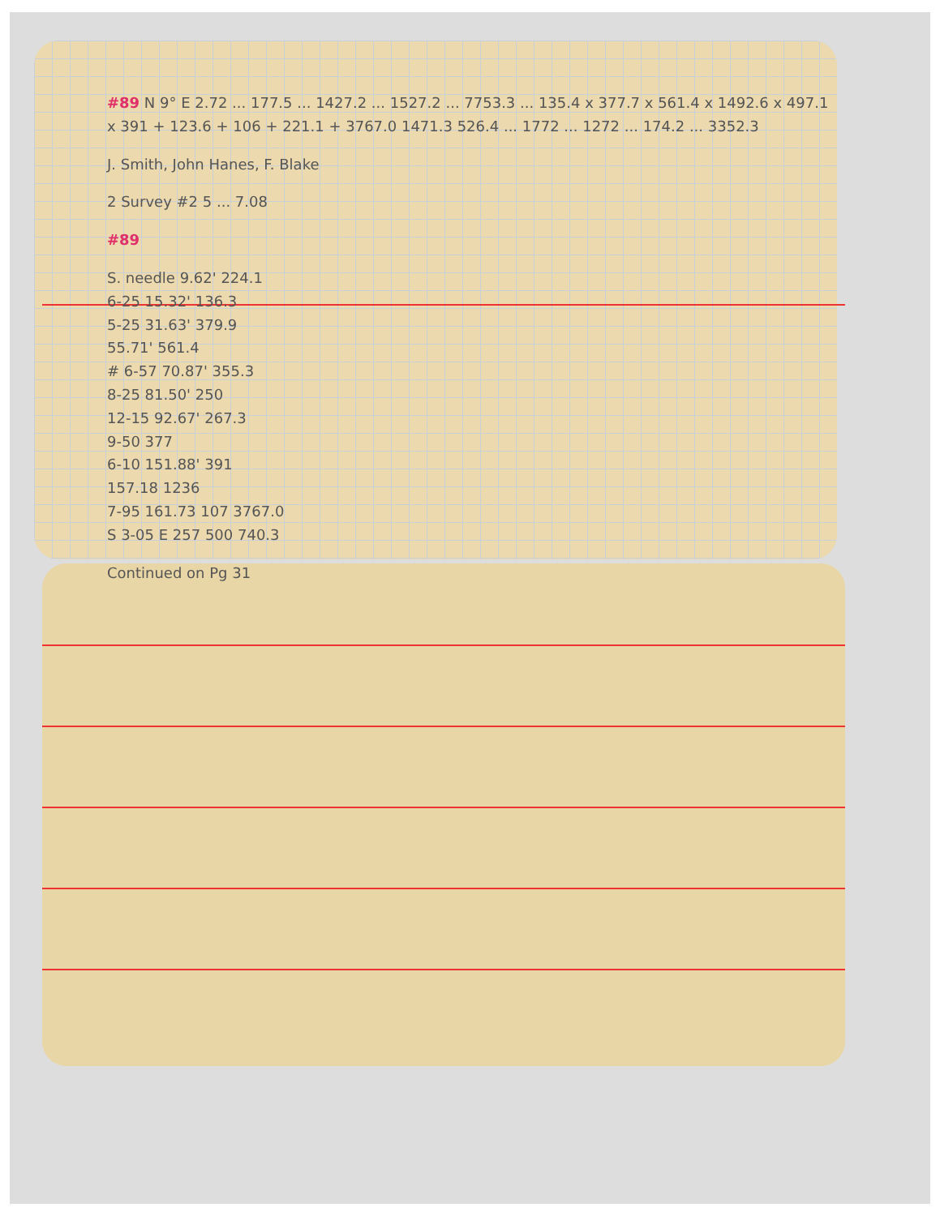#89 N 9° E 2.72 ... 177.5 ... 1427.2 ... 1527.2 ... 7753.3 ... 135.4 x 377.7 x 561.4 x 1492.6 x 497.1 x 391 + 123.6 + 106 + 221.1 + 3767.0 1471.3 526.4 ... 1772 ... 1272 ... 174.2 ... 3352.3
J. Smith, John Hanes, F. Blake
2 Survey #2 5 ... 7.08
#89
S. needle 9.62' 224.1
6-25 15.32' 136.3
5-25 31.63' 379.9
55.71' 561.4
# 6-57 70.87' 355.3
8-25 81.50' 250
12-15 92.67' 267.3
9-50 377
6-10 151.88' 391
157.18 1236
7-95 161.73 107 3767.0
S 3-05 E 257 500 740.3
Continued on Pg 31